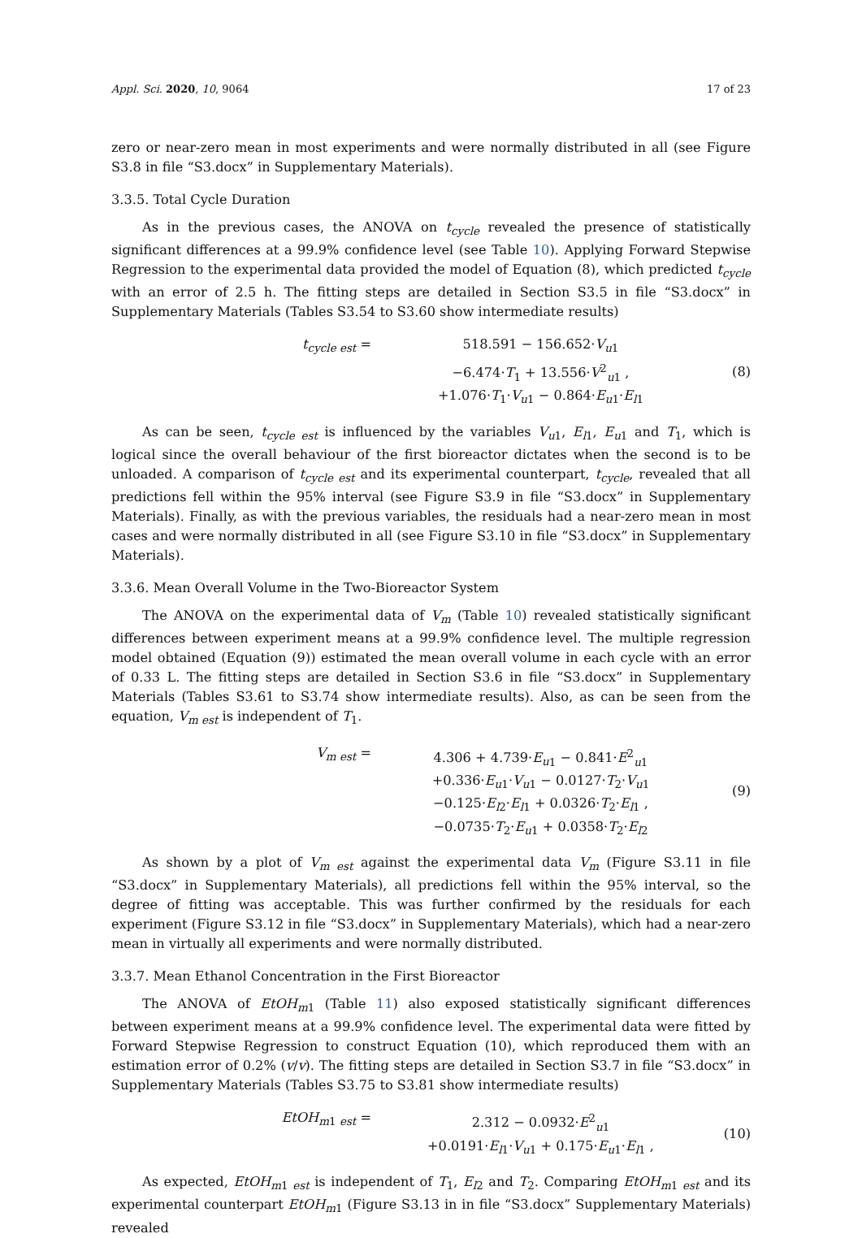Appl. Sci. 2020, 10, 9064 17 of 23
zero or near-zero mean in most experiments and were normally distributed in all (see Figure S3.8 in file “S3.docx” in Supplementary Materials).
3.3.5. Total Cycle Duration
As in the previous cases, the ANOVA on t<sub>cycle</sub> revealed the presence of statistically significant differences at a 99.9% confidence level (see Table 10). Applying Forward Stepwise Regression to the experimental data provided the model of Equation (8), which predicted t<sub>cycle</sub> with an error of 2.5 h. The fitting steps are detailed in Section S3.5 in file “S3.docx” in Supplementary Materials (Tables S3.54 to S3.60 show intermediate results)
t<sub>cycle est</sub> =
518.591 − 156.652·V<sub>u</sub><sub>1</sub>
−6.474·T<sub>1</sub> + 13.556·V<sup>2</sup><sub>u1</sub> ,
+1.076·T<sub>1</sub>·V<sub>u</sub><sub>1</sub> − 0.864·E<sub>u</sub><sub>1</sub>·E<sub>l</sub><sub>1</sub>
(8)
As can be seen, t<sub>cycle est</sub> is influenced by the variables V<sub>u</sub><sub>1</sub>, E<sub>l</sub><sub>1</sub>, E<sub>u</sub><sub>1</sub> and T<sub>1</sub>, which is logical since the overall behaviour of the first bioreactor dictates when the second is to be unloaded. A comparison of t<sub>cycle est</sub> and its experimental counterpart, t<sub>cycle</sub>, revealed that all predictions fell within the 95% interval (see Figure S3.9 in file “S3.docx” in Supplementary Materials). Finally, as with the previous variables, the residuals had a near-zero mean in most cases and were normally distributed in all (see Figure S3.10 in file “S3.docx” in Supplementary Materials).
3.3.6. Mean Overall Volume in the Two-Bioreactor System
The ANOVA on the experimental data of V<sub>m</sub> (Table 10) revealed statistically significant differences between experiment means at a 99.9% confidence level. The multiple regression model obtained (Equation (9)) estimated the mean overall volume in each cycle with an error of 0.33 L. The fitting steps are detailed in Section S3.6 in file “S3.docx” in Supplementary Materials (Tables S3.61 to S3.74 show intermediate results). Also, as can be seen from the equation, V<sub>m est</sub> is independent of T<sub>1</sub>.
V<sub>m est</sub> =
4.306 + 4.739·E<sub>u</sub><sub>1</sub> − 0.841·E<sup>2</sup><sub>u1</sub>
+0.336·E<sub>u</sub><sub>1</sub>·V<sub>u</sub><sub>1</sub> − 0.0127·T<sub>2</sub>·V<sub>u</sub><sub>1</sub>
−0.125·E<sub>l</sub><sub>2</sub>·E<sub>l</sub><sub>1</sub> + 0.0326·T<sub>2</sub>·E<sub>l</sub><sub>1</sub> ,
−0.0735·T<sub>2</sub>·E<sub>u</sub><sub>1</sub> + 0.0358·T<sub>2</sub>·E<sub>l</sub><sub>2</sub>
(9)
As shown by a plot of V<sub>m est</sub> against the experimental data V<sub>m</sub> (Figure S3.11 in file “S3.docx” in Supplementary Materials), all predictions fell within the 95% interval, so the degree of fitting was acceptable. This was further confirmed by the residuals for each experiment (Figure S3.12 in file “S3.docx” in Supplementary Materials), which had a near-zero mean in virtually all experiments and were normally distributed.
3.3.7. Mean Ethanol Concentration in the First Bioreactor
The ANOVA of EtOH<sub>m</sub><sub>1</sub> (Table 11) also exposed statistically significant differences between experiment means at a 99.9% confidence level. The experimental data were fitted by Forward Stepwise Regression to construct Equation (10), which reproduced them with an estimation error of 0.2% (v/v). The fitting steps are detailed in Section S3.7 in file “S3.docx” in Supplementary Materials (Tables S3.75 to S3.81 show intermediate results)
EtOH<sub>m</sub><sub>1 est</sub> =
2.312 − 0.0932·E<sup>2</sup><sub>u1</sub>
+0.0191·E<sub>l</sub><sub>1</sub>·V<sub>u</sub><sub>1</sub> + 0.175·E<sub>u</sub><sub>1</sub>·E<sub>l</sub><sub>1</sub> ,
(10)
As expected, EtOH<sub>m</sub><sub>1 est</sub> is independent of T<sub>1</sub>, E<sub>l</sub><sub>2</sub> and T<sub>2</sub>. Comparing EtOH<sub>m</sub><sub>1 est</sub> and its experimental counterpart EtOH<sub>m</sub><sub>1</sub> (Figure S3.13 in in file “S3.docx” Supplementary Materials) revealed